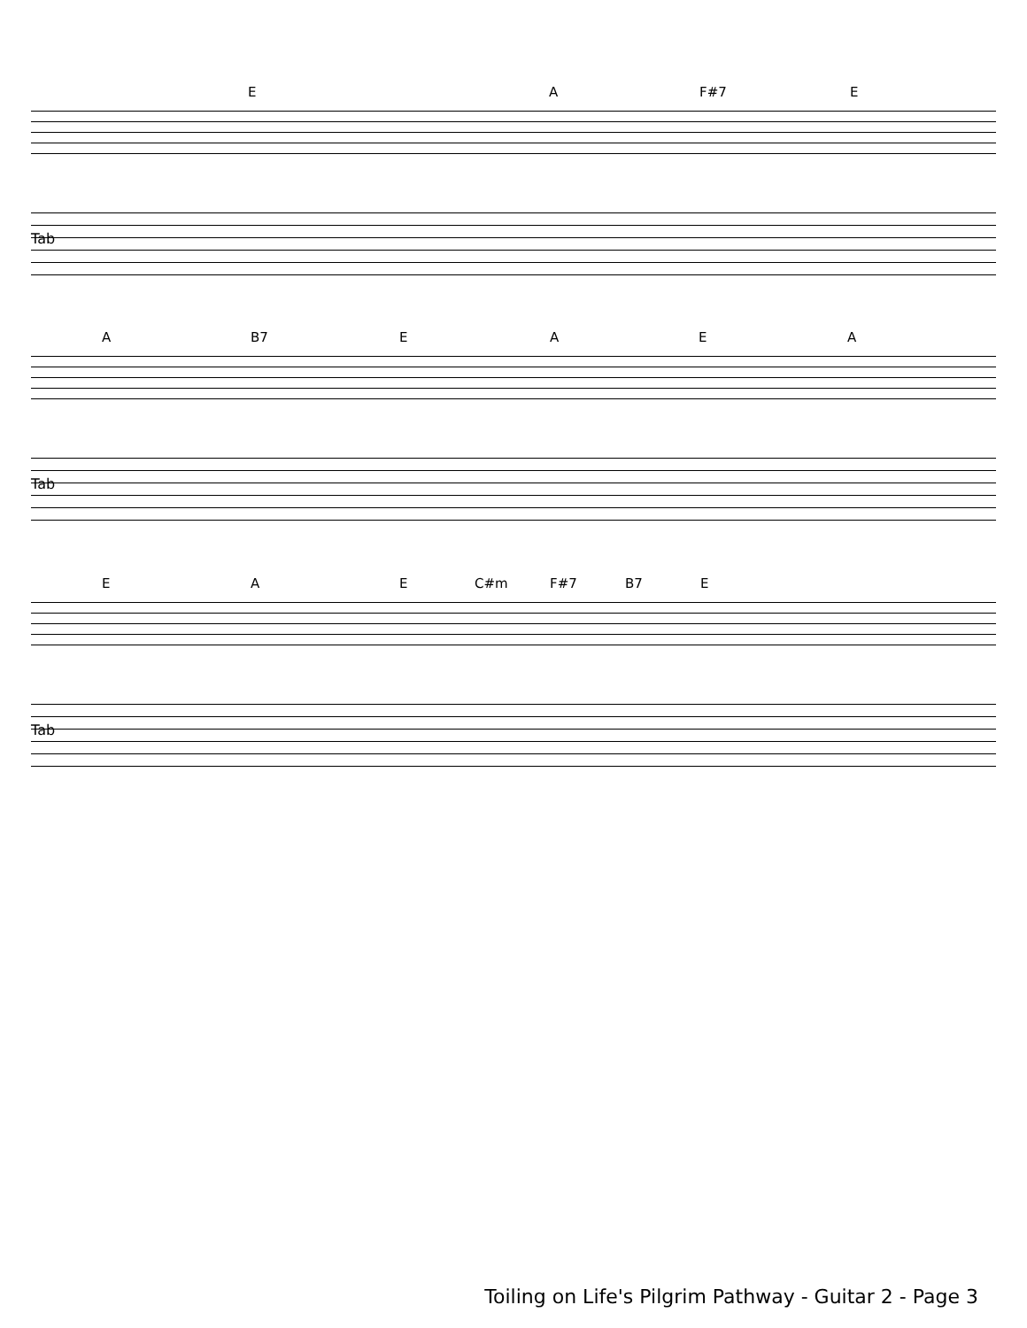E A F#7 E
Tab
A B7 EAEA
Tab
E A E C#m F#7 B7 E
Tab
Toiling on Life's Pilgrim Pathway - Guitar 2 - Page 3